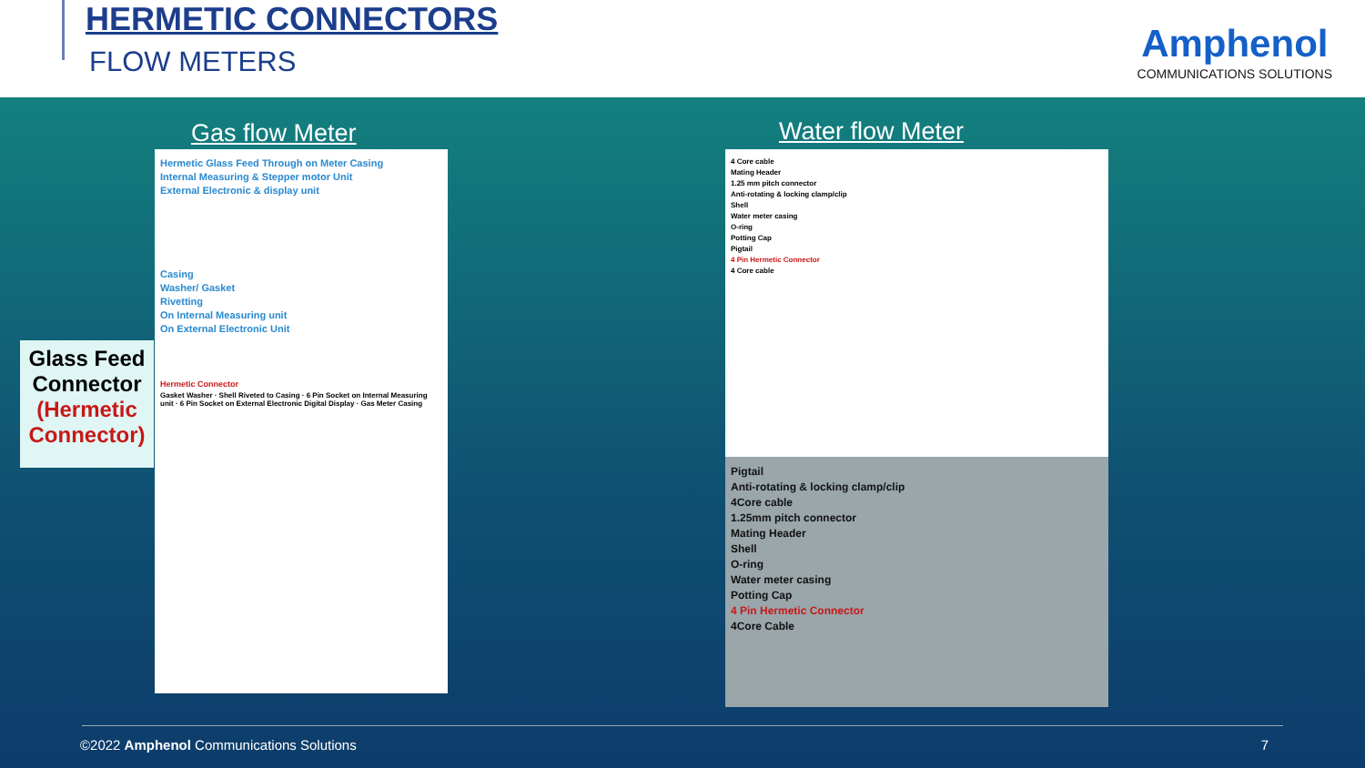HERMETIC CONNECTORS
FLOW METERS
Amphenol
COMMUNICATIONS SOLUTIONS
Gas flow Meter Water flow Meter
Glass Feed Connector (Hermetic Connector)
Hermetic Glass Feed Through on Meter Casing
Internal Measuring & Stepper motor Unit
External Electronic & display unit
Casing
Washer/ Gasket
Rivetting
On Internal Measuring unit
On External Electronic Unit
Hermetic Connector
Gasket Washer · Shell Riveted to Casing · 6 Pin Socket on Internal Measuring unit · 6 Pin Socket on External Electronic Digital Display · Gas Meter Casing
4 Core cable
Mating Header
1.25 mm pitch connector
Anti-rotating & locking clamp/clip
Shell
Water meter casing
O-ring
Potting Cap
Pigtail
4 Pin Hermetic Connector
4 Core cable
Pigtail
Anti-rotating & locking clamp/clip
4Core cable
1.25mm pitch connector
Mating Header
Shell
O-ring
Water meter casing
Potting Cap
4 Pin Hermetic Connector
4Core Cable
©2022 Amphenol Communications Solutions
7